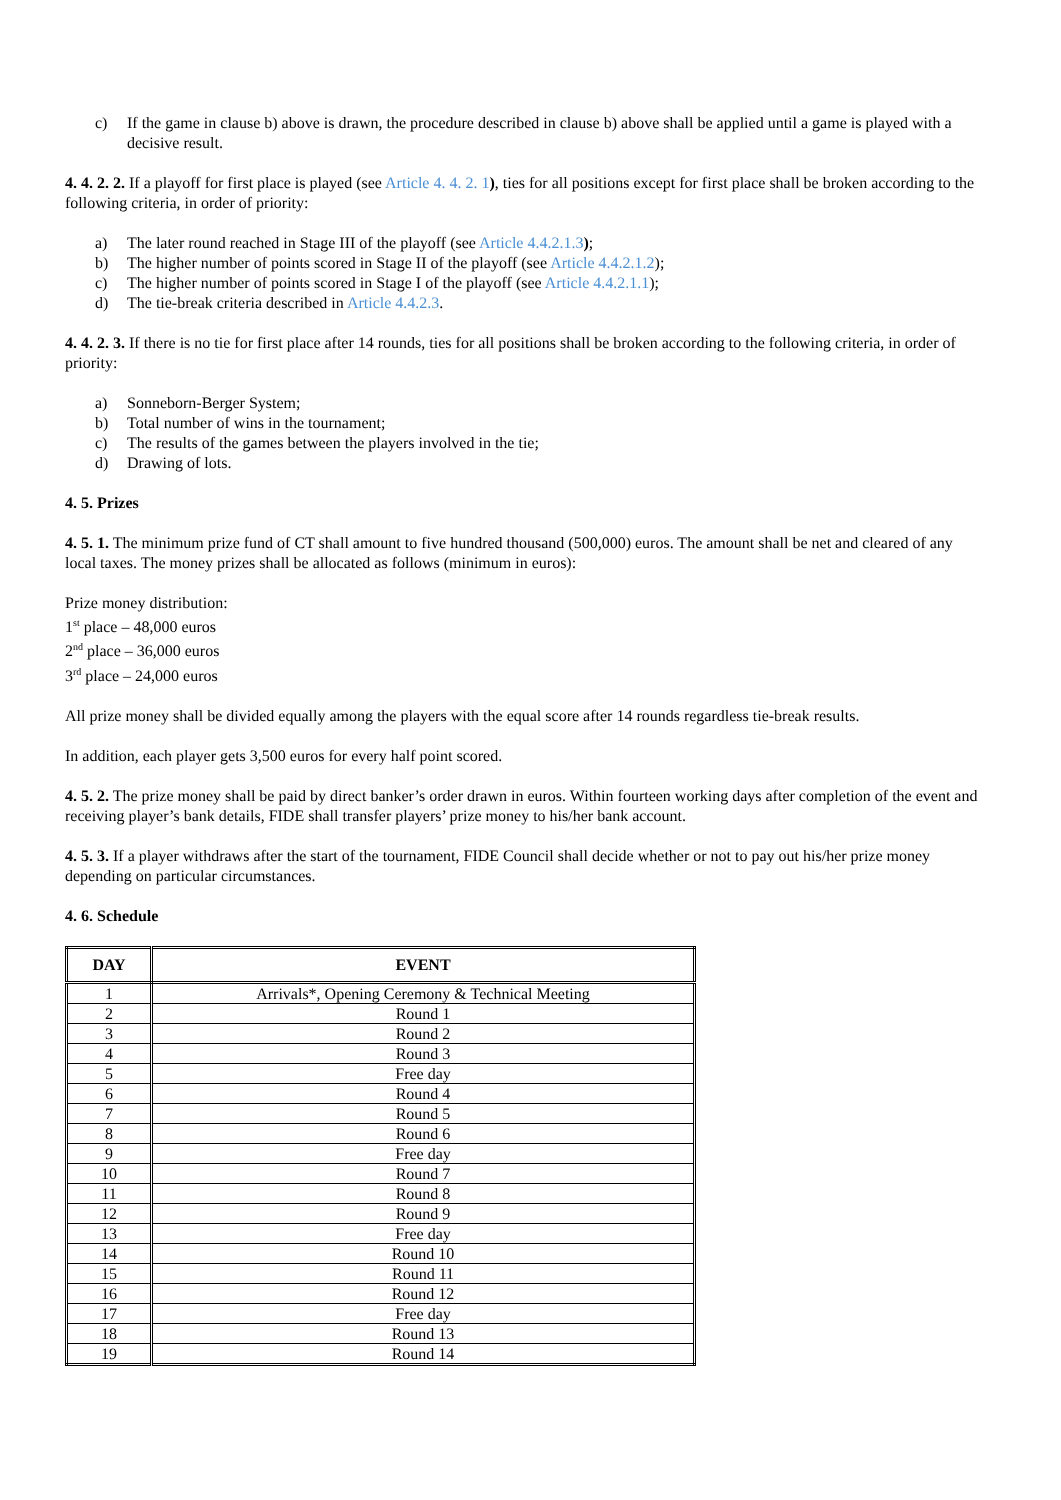c) If the game in clause b) above is drawn, the procedure described in clause b) above shall be applied until a game is played with a decisive result.
4. 4. 2. 2. If a playoff for first place is played (see Article 4. 4. 2. 1), ties for all positions except for first place shall be broken according to the following criteria, in order of priority:
a) The later round reached in Stage III of the playoff (see Article 4.4.2.1.3);
b) The higher number of points scored in Stage II of the playoff (see Article 4.4.2.1.2);
c) The higher number of points scored in Stage I of the playoff (see Article 4.4.2.1.1);
d) The tie-break criteria described in Article 4.4.2.3.
4. 4. 2. 3. If there is no tie for first place after 14 rounds, ties for all positions shall be broken according to the following criteria, in order of priority:
a) Sonneborn-Berger System;
b) Total number of wins in the tournament;
c) The results of the games between the players involved in the tie;
d) Drawing of lots.
4. 5. Prizes
4. 5. 1. The minimum prize fund of CT shall amount to five hundred thousand (500,000) euros. The amount shall be net and cleared of any local taxes. The money prizes shall be allocated as follows (minimum in euros):
Prize money distribution:
1<sup>st</sup> place – 48,000 euros
2<sup>nd</sup> place – 36,000 euros
3<sup>rd</sup> place – 24,000 euros
All prize money shall be divided equally among the players with the equal score after 14 rounds regardless tie-break results.
In addition, each player gets 3,500 euros for every half point scored.
4. 5. 2. The prize money shall be paid by direct banker’s order drawn in euros. Within fourteen working days after completion of the event and receiving player’s bank details, FIDE shall transfer players’ prize money to his/her bank account.
4. 5. 3. If a player withdraws after the start of the tournament, FIDE Council shall decide whether or not to pay out his/her prize money depending on particular circumstances.
4. 6. Schedule
| DAY | EVENT |
| --- | --- |
| 1 | Arrivals*, Opening Ceremony & Technical Meeting |
| 2 | Round 1 |
| 3 | Round 2 |
| 4 | Round 3 |
| 5 | Free day |
| 6 | Round 4 |
| 7 | Round 5 |
| 8 | Round 6 |
| 9 | Free day |
| 10 | Round 7 |
| 11 | Round 8 |
| 12 | Round 9 |
| 13 | Free day |
| 14 | Round 10 |
| 15 | Round 11 |
| 16 | Round 12 |
| 17 | Free day |
| 18 | Round 13 |
| 19 | Round 14 |